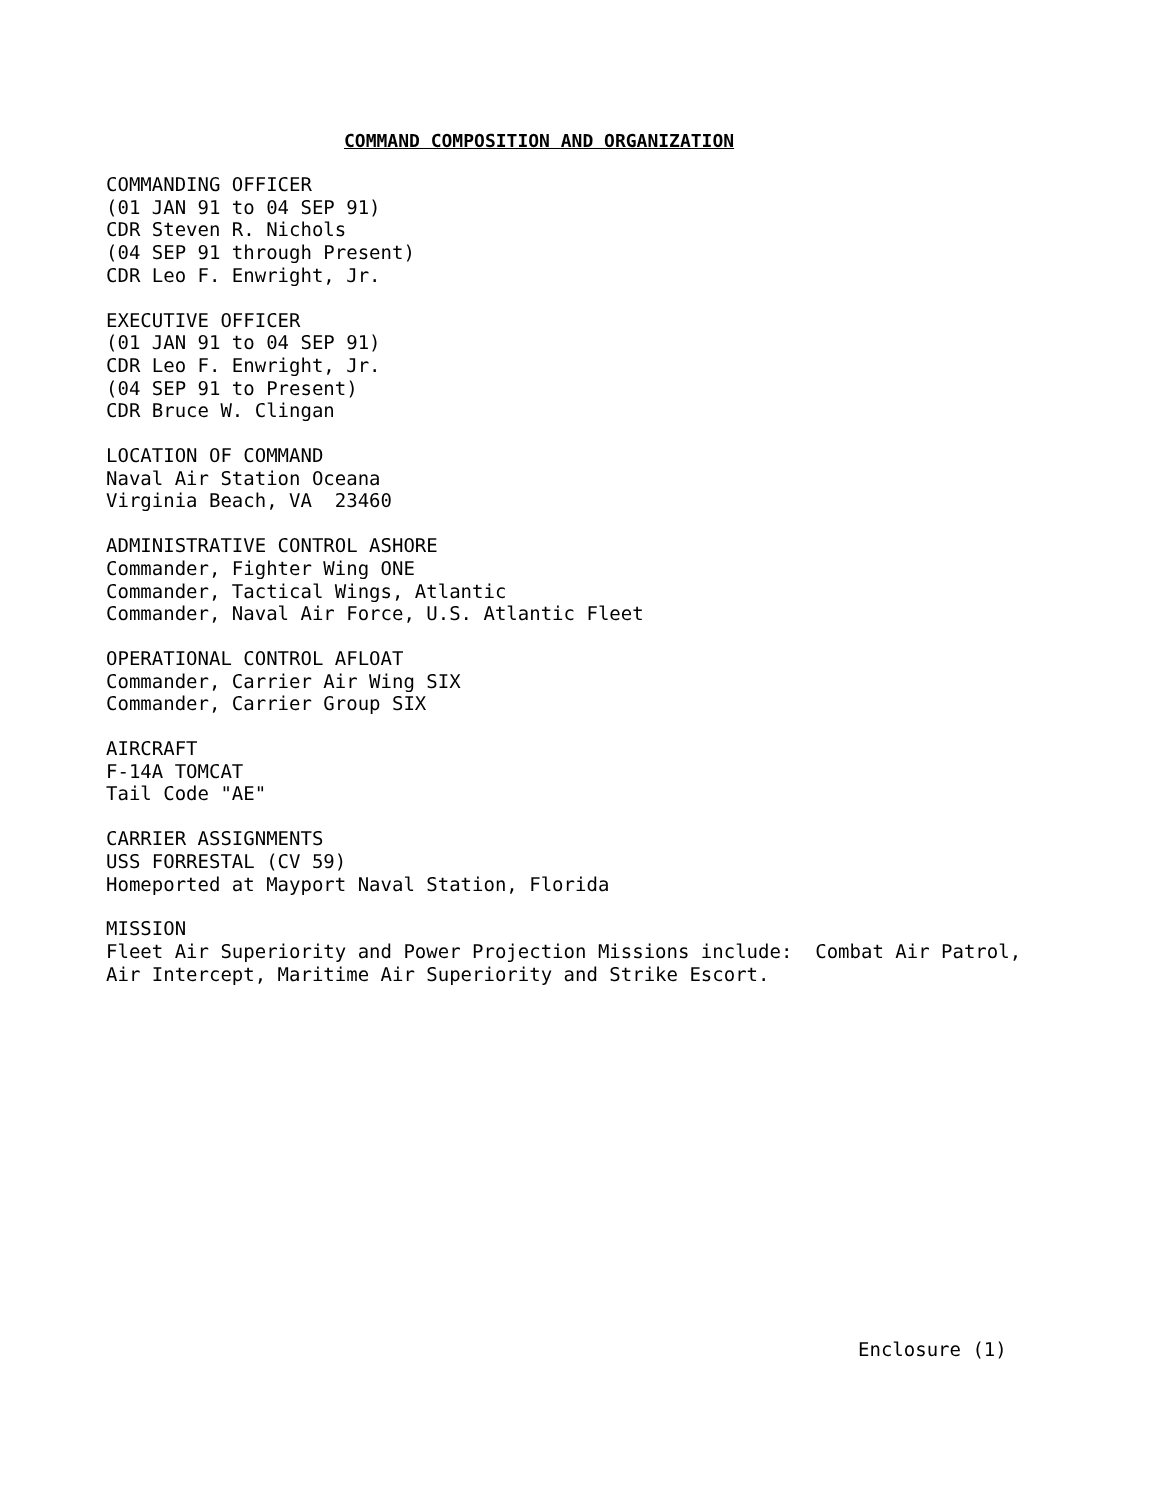COMMAND COMPOSITION AND ORGANIZATION
COMMANDING OFFICER
(01 JAN 91 to 04 SEP 91)
CDR Steven R. Nichols
(04 SEP 91 through Present)
CDR Leo F. Enwright, Jr.
EXECUTIVE OFFICER
(01 JAN 91 to 04 SEP 91)
CDR Leo F. Enwright, Jr.
(04 SEP 91 to Present)
CDR Bruce W. Clingan
LOCATION OF COMMAND
Naval Air Station Oceana
Virginia Beach, VA 23460
ADMINISTRATIVE CONTROL ASHORE
Commander, Fighter Wing ONE
Commander, Tactical Wings, Atlantic
Commander, Naval Air Force, U.S. Atlantic Fleet
OPERATIONAL CONTROL AFLOAT
Commander, Carrier Air Wing SIX
Commander, Carrier Group SIX
AIRCRAFT
F-14A TOMCAT
Tail Code "AE"
CARRIER ASSIGNMENTS
USS FORRESTAL (CV 59)
Homeported at Mayport Naval Station, Florida
MISSION
Fleet Air Superiority and Power Projection Missions include: Combat Air Patrol,
Air Intercept, Maritime Air Superiority and Strike Escort.
Enclosure (1)